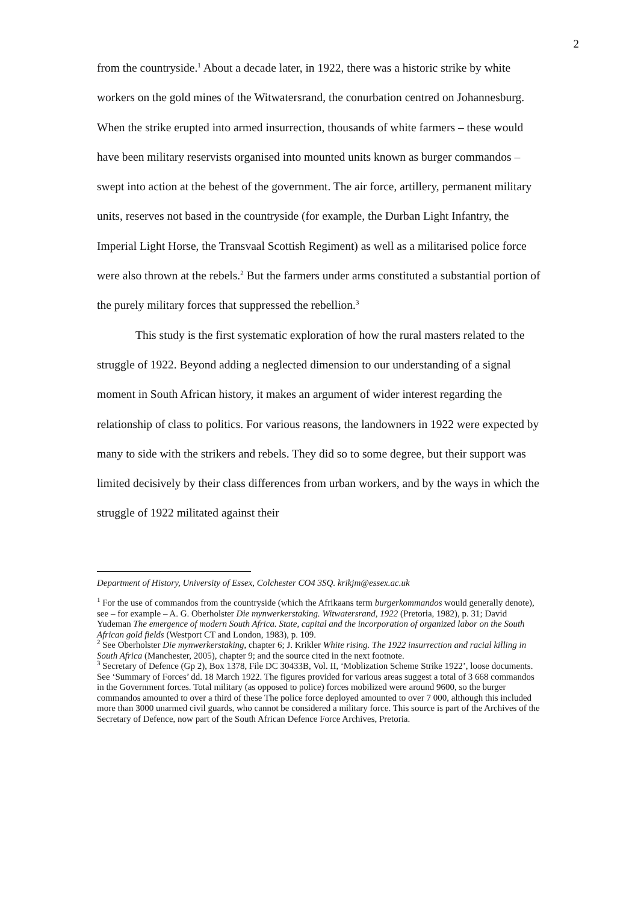2
from the countryside.<sup>1</sup> About a decade later, in 1922, there was a historic strike by white workers on the gold mines of the Witwatersrand, the conurbation centred on Johannesburg. When the strike erupted into armed insurrection, thousands of white farmers – these would have been military reservists organised into mounted units known as burger commandos – swept into action at the behest of the government. The air force, artillery, permanent military units, reserves not based in the countryside (for example, the Durban Light Infantry, the Imperial Light Horse, the Transvaal Scottish Regiment) as well as a militarised police force were also thrown at the rebels.<sup>2</sup> But the farmers under arms constituted a substantial portion of the purely military forces that suppressed the rebellion.<sup>3</sup>
This study is the first systematic exploration of how the rural masters related to the struggle of 1922. Beyond adding a neglected dimension to our understanding of a signal moment in South African history, it makes an argument of wider interest regarding the relationship of class to politics. For various reasons, the landowners in 1922 were expected by many to side with the strikers and rebels. They did so to some degree, but their support was limited decisively by their class differences from urban workers, and by the ways in which the struggle of 1922 militated against their
Department of History, University of Essex, Colchester CO4 3SQ. krikjm@essex.ac.uk
<sup>1</sup> For the use of commandos from the countryside (which the Afrikaans term burgerkommandos would generally denote), see – for example – A. G. Oberholster Die mynwerkerstaking. Witwatersrand, 1922 (Pretoria, 1982), p. 31; David Yudeman The emergence of modern South Africa. State, capital and the incorporation of organized labor on the South African gold fields (Westport CT and London, 1983), p. 109.
<sup>2</sup> See Oberholster Die mynwerkerstaking, chapter 6; J. Krikler White rising. The 1922 insurrection and racial killing in South Africa (Manchester, 2005), chapter 9; and the source cited in the next footnote.
<sup>3</sup> Secretary of Defence (Gp 2), Box 1378, File DC 30433B, Vol. II, ‘Moblization Scheme Strike 1922’, loose documents. See ‘Summary of Forces’ dd. 18 March 1922. The figures provided for various areas suggest a total of 3 668 commandos in the Government forces. Total military (as opposed to police) forces mobilized were around 9600, so the burger commandos amounted to over a third of these The police force deployed amounted to over 7 000, although this included more than 3000 unarmed civil guards, who cannot be considered a military force. This source is part of the Archives of the Secretary of Defence, now part of the South African Defence Force Archives, Pretoria.